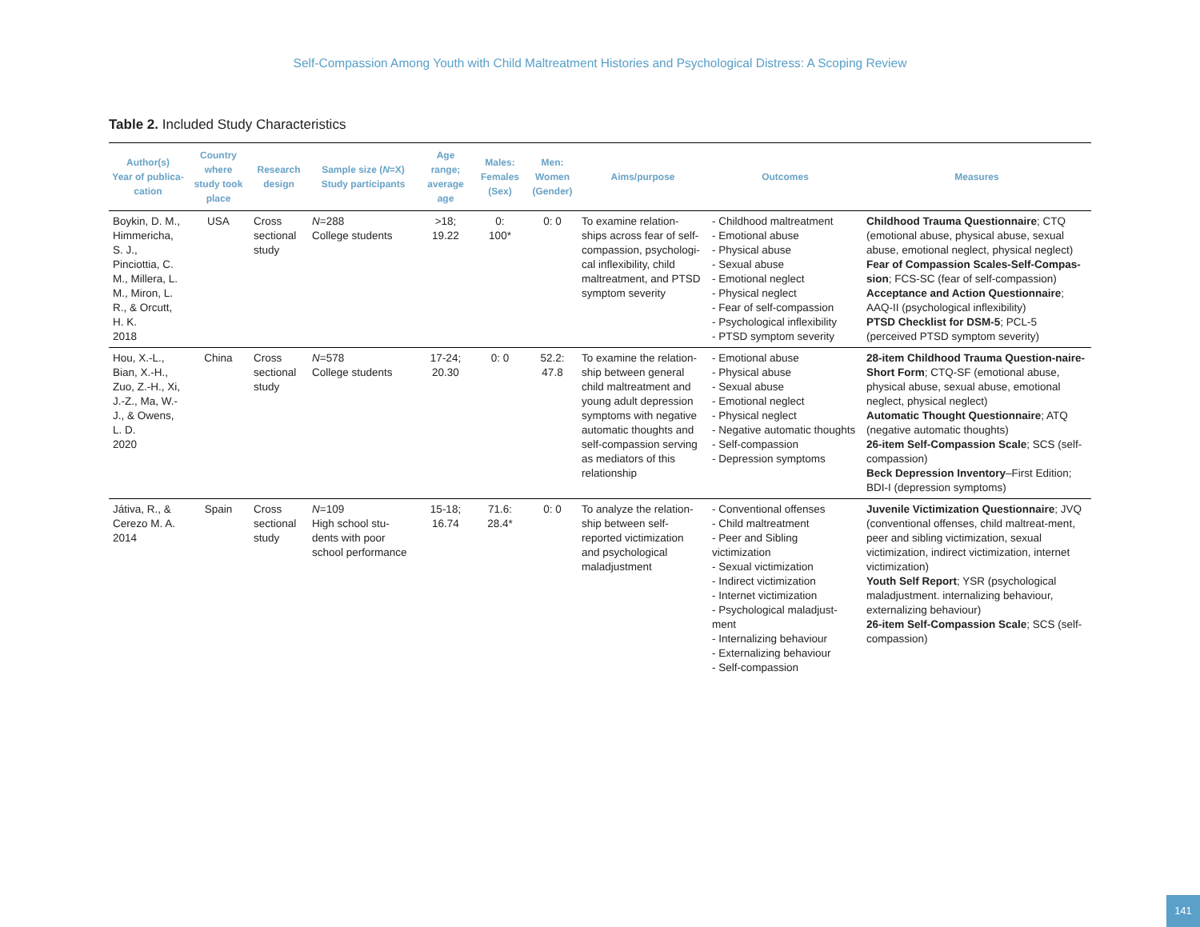Self-Compassion Among Youth with Child Maltreatment Histories and Psychological Distress: A Scoping Review
Table 2. Included Study Characteristics
| Author(s) Year of publica-cation | Country where study took place | Research design | Sample size ( N =X) Study participants | Age range; average age | Males: Females (Sex) | Men: Women (Gender) | Aims/purpose | Outcomes | Measures |
| --- | --- | --- | --- | --- | --- | --- | --- | --- | --- |
| Boykin, D. M., Himmericha, S. J., Pinciottia, C. M., Millera, L. M., Miron, L. R., & Orcutt, H. K. 2018 | USA | Cross sectional study | N =288 College students | >18; 19.22 | 0: 100* | 0: 0 | To examine relation-ships across fear of self-compassion, psychologi-cal inflexibility, child maltreatment, and PTSD symptom severity | - Childhood maltreatment - Emotional abuse - Physical abuse - Sexual abuse - Emotional neglect - Physical neglect - Fear of self-compassion - Psychological inflexibility - PTSD symptom severity | Childhood Trauma Questionnaire ; CTQ (emotional abuse, physical abuse, sexual abuse, emotional neglect, physical neglect) Fear of Compassion Scales-Self-Compas-sion ; FCS-SC (fear of self-compassion) Acceptance and Action Questionnaire ; AAQ-II (psychological inflexibility) PTSD Checklist for DSM-5 ; PCL-5 (perceived PTSD symptom severity) |
| Hou, X.-L., Bian, X.-H., Zuo, Z.-H., Xi, J.-Z., Ma, W.-J., & Owens, L. D. 2020 | China | Cross sectional study | N =578 College students | 17-24; 20.30 | 0: 0 | 52.2: 47.8 | To examine the relation-ship between general child maltreatment and young adult depression symptoms with negative automatic thoughts and self-compassion serving as mediators of this relationship | - Emotional abuse - Physical abuse - Sexual abuse - Emotional neglect - Physical neglect - Negative automatic thoughts - Self-compassion - Depression symptoms | 28-item Childhood Trauma Question-naire-Short Form ; CTQ-SF (emotional abuse, physical abuse, sexual abuse, emotional neglect, physical neglect) Automatic Thought Questionnaire ; ATQ (negative automatic thoughts) 26-item Self-Compassion Scale ; SCS (self-compassion) Beck Depression Inventory –First Edition; BDI-I (depression symptoms) |
| Játiva, R., & Cerezo M. A. 2014 | Spain | Cross sectional study | N =109 High school stu-dents with poor school performance | 15-18; 16.74 | 71.6: 28.4* | 0: 0 | To analyze the relation-ship between self-reported victimization and psychological maladjustment | - Conventional offenses - Child maltreatment - Peer and Sibling victimization - Sexual victimization - Indirect victimization - Internet victimization - Psychological maladjust-ment - Internalizing behaviour - Externalizing behaviour - Self-compassion | Juvenile Victimization Questionnaire ; JVQ (conventional offenses, child maltreat-ment, peer and sibling victimization, sexual victimization, indirect victimization, internet victimization) Youth Self Report ; YSR (psychological maladjustment. internalizing behaviour, externalizing behaviour) 26-item Self-Compassion Scale ; SCS (self-compassion) |
141